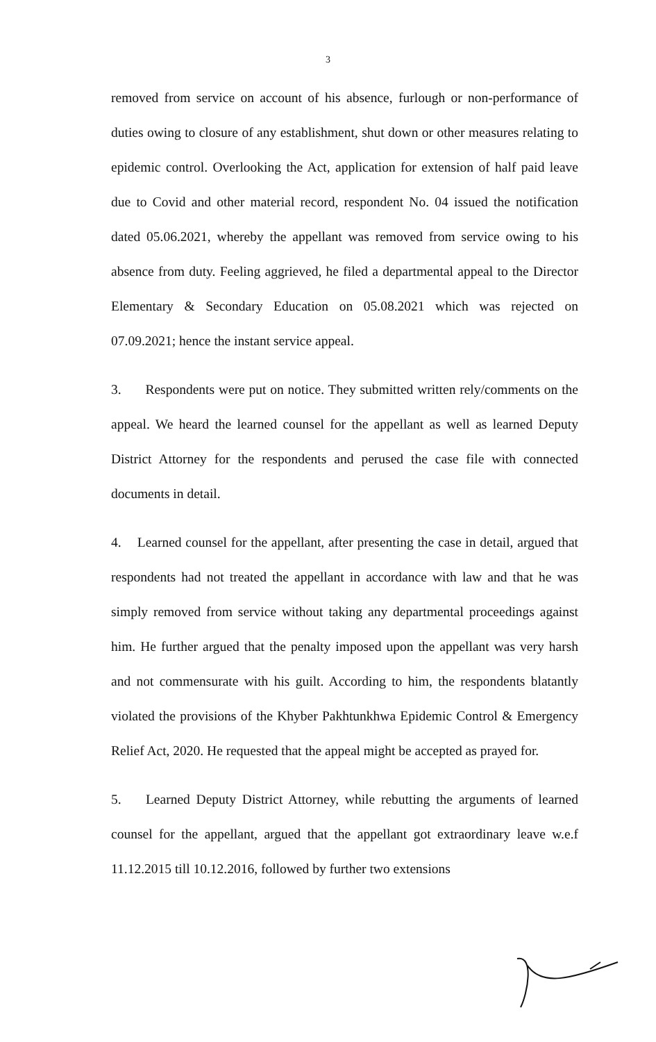3
removed from service on account of his absence, furlough or non-performance of duties owing to closure of any establishment, shut down or other measures relating to epidemic control. Overlooking the Act, application for extension of half paid leave due to Covid and other material record, respondent No. 04 issued the notification dated 05.06.2021, whereby the appellant was removed from service owing to his absence from duty. Feeling aggrieved, he filed a departmental appeal to the Director Elementary & Secondary Education on 05.08.2021 which was rejected on 07.09.2021; hence the instant service appeal.
3. Respondents were put on notice. They submitted written rely/comments on the appeal. We heard the learned counsel for the appellant as well as learned Deputy District Attorney for the respondents and perused the case file with connected documents in detail.
4. Learned counsel for the appellant, after presenting the case in detail, argued that respondents had not treated the appellant in accordance with law and that he was simply removed from service without taking any departmental proceedings against him. He further argued that the penalty imposed upon the appellant was very harsh and not commensurate with his guilt. According to him, the respondents blatantly violated the provisions of the Khyber Pakhtunkhwa Epidemic Control & Emergency Relief Act, 2020. He requested that the appeal might be accepted as prayed for.
5. Learned Deputy District Attorney, while rebutting the arguments of learned counsel for the appellant, argued that the appellant got extraordinary leave w.e.f 11.12.2015 till 10.12.2016, followed by further two extensions